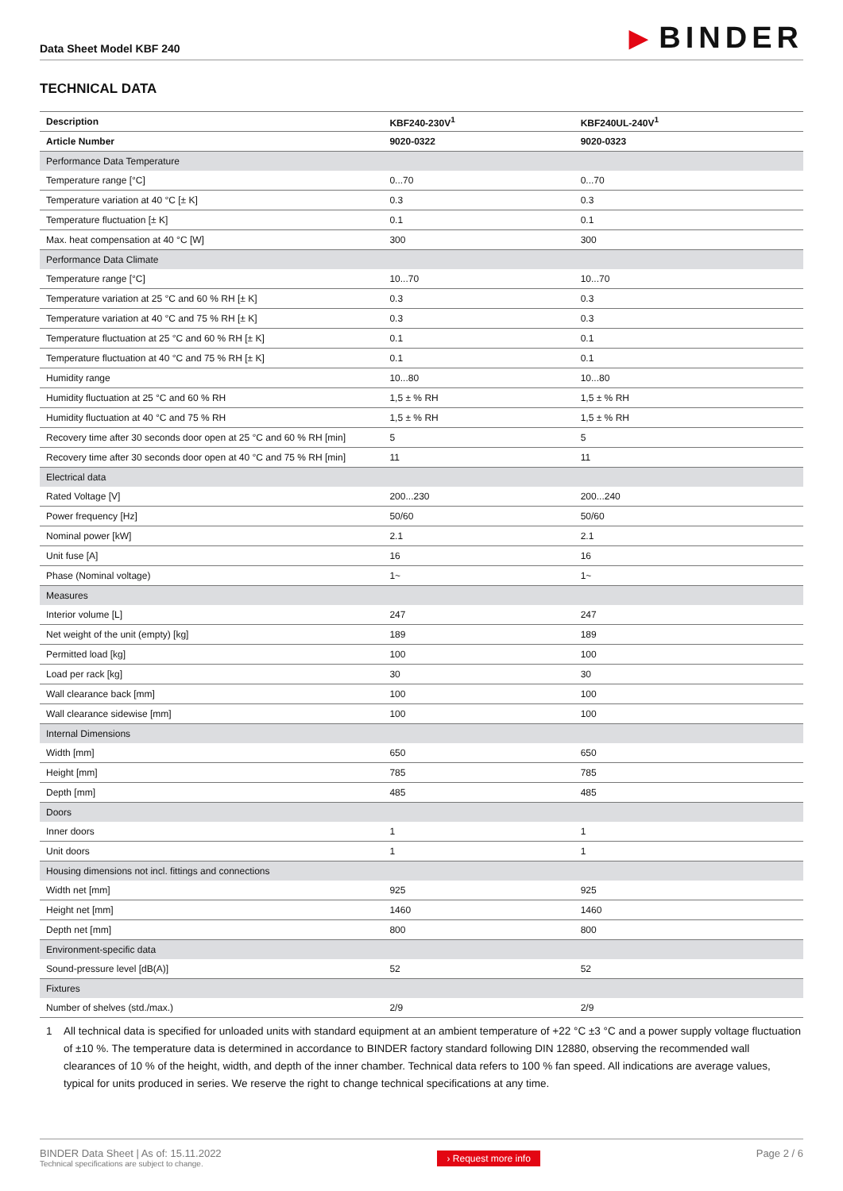Data Sheet Model KBF 240
▶ BINDER
TECHNICAL DATA
| Description | KBF240-230V<sup>1</sup> | KBF240UL-240V<sup>1</sup> |
| --- | --- | --- |
| Article Number | 9020-0322 | 9020-0323 |
| Performance Data Temperature | | |
| Temperature range [°C] | 0...70 | 0...70 |
| Temperature variation at 40 °C [± K] | 0.3 | 0.3 |
| Temperature fluctuation [± K] | 0.1 | 0.1 |
| Max. heat compensation at 40 °C [W] | 300 | 300 |
| Performance Data Climate | | |
| Temperature range [°C] | 10...70 | 10...70 |
| Temperature variation at 25 °C and 60 % RH [± K] | 0.3 | 0.3 |
| Temperature variation at 40 °C and 75 % RH [± K] | 0.3 | 0.3 |
| Temperature fluctuation at 25 °C and 60 % RH [± K] | 0.1 | 0.1 |
| Temperature fluctuation at 40 °C and 75 % RH [± K] | 0.1 | 0.1 |
| Humidity range | 10...80 | 10...80 |
| Humidity fluctuation at 25 °C and 60 % RH | 1,5 ± % RH | 1,5 ± % RH |
| Humidity fluctuation at 40 °C and 75 % RH | 1,5 ± % RH | 1,5 ± % RH |
| Recovery time after 30 seconds door open at 25 °C and 60 % RH [min] | 5 | 5 |
| Recovery time after 30 seconds door open at 40 °C and 75 % RH [min] | 11 | 11 |
| Electrical data | | |
| Rated Voltage [V] | 200...230 | 200...240 |
| Power frequency [Hz] | 50/60 | 50/60 |
| Nominal power [kW] | 2.1 | 2.1 |
| Unit fuse [A] | 16 | 16 |
| Phase (Nominal voltage) | 1~ | 1~ |
| Measures | | |
| Interior volume [L] | 247 | 247 |
| Net weight of the unit (empty) [kg] | 189 | 189 |
| Permitted load [kg] | 100 | 100 |
| Load per rack [kg] | 30 | 30 |
| Wall clearance back [mm] | 100 | 100 |
| Wall clearance sidewise [mm] | 100 | 100 |
| Internal Dimensions | | |
| Width [mm] | 650 | 650 |
| Height [mm] | 785 | 785 |
| Depth [mm] | 485 | 485 |
| Doors | | |
| Inner doors | 1 | 1 |
| Unit doors | 1 | 1 |
| Housing dimensions not incl. fittings and connections | | |
| Width net [mm] | 925 | 925 |
| Height net [mm] | 1460 | 1460 |
| Depth net [mm] | 800 | 800 |
| Environment-specific data | | |
| Sound-pressure level [dB(A)] | 52 | 52 |
| Fixtures | | |
| Number of shelves (std./max.) | 2/9 | 2/9 |
1 All technical data is specified for unloaded units with standard equipment at an ambient temperature of +22 °C ±3 °C and a power supply voltage fluctuation of ±10 %. The temperature data is determined in accordance to BINDER factory standard following DIN 12880, observing the recommended wall clearances of 10 % of the height, width, and depth of the inner chamber. Technical data refers to 100 % fan speed. All indications are average values, typical for units produced in series. We reserve the right to change technical specifications at any time.
BINDER Data Sheet | As of: 15.11.2022
Technical specifications are subject to change.
› Request more info
Page 2 / 6